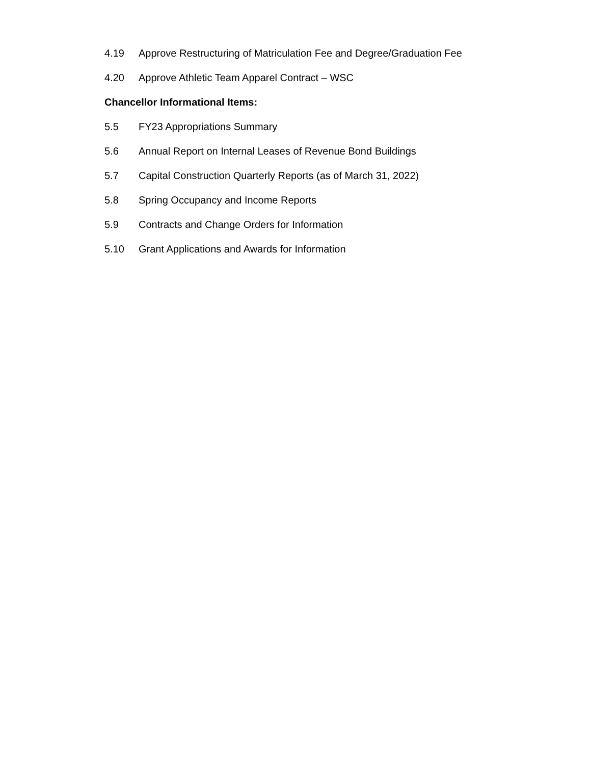4.19 Approve Restructuring of Matriculation Fee and Degree/Graduation Fee
4.20 Approve Athletic Team Apparel Contract – WSC
Chancellor Informational Items:
5.5 FY23 Appropriations Summary
5.6 Annual Report on Internal Leases of Revenue Bond Buildings
5.7 Capital Construction Quarterly Reports (as of March 31, 2022)
5.8 Spring Occupancy and Income Reports
5.9 Contracts and Change Orders for Information
5.10 Grant Applications and Awards for Information